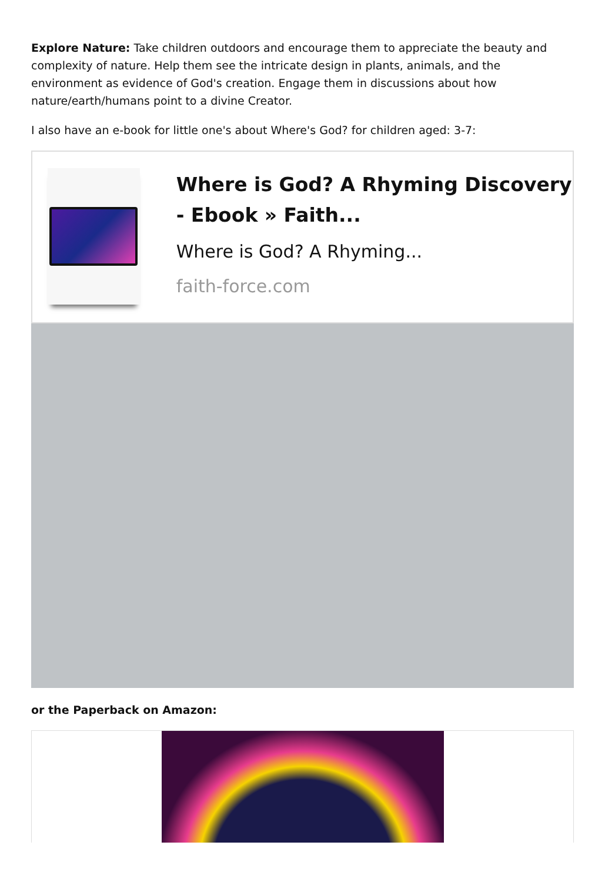Explore Nature: Take children outdoors and encourage them to appreciate the beauty and complexity of nature. Help them see the intricate design in plants, animals, and the environment as evidence of God's creation. Engage them in discussions about how nature/earth/humans point to a divine Creator.
I also have an e-book for little one's about Where's God? for children aged: 3-7:
Where is God? A Rhyming Discovery - Ebook » Faith...
Where is God? A Rhyming...
faith-force.com
or the Paperback on Amazon: